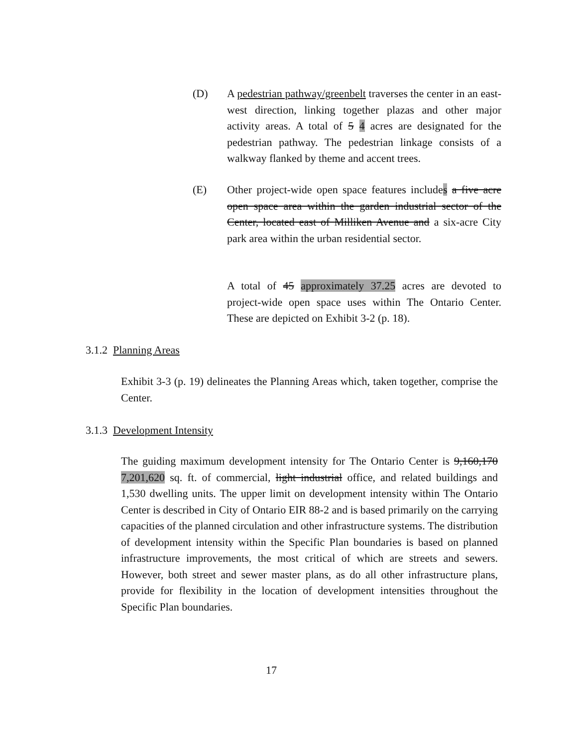(D) A pedestrian pathway/greenbelt traverses the center in an east-west direction, linking together plazas and other major activity areas. A total of 5 4 acres are designated for the pedestrian pathway. The pedestrian linkage consists of a walkway flanked by theme and accent trees.
(E) Other project-wide open space features includes a five acre open space area within the garden industrial sector of the Center, located east of Milliken Avenue and a six-acre City park area within the urban residential sector.
A total of 45 approximately 37.25 acres are devoted to project-wide open space uses within The Ontario Center. These are depicted on Exhibit 3-2 (p. 18).
3.1.2 Planning Areas
Exhibit 3-3 (p. 19) delineates the Planning Areas which, taken together, comprise the Center.
3.1.3 Development Intensity
The guiding maximum development intensity for The Ontario Center is 9,160,170 7,201,620 sq. ft. of commercial, light industrial office, and related buildings and 1,530 dwelling units. The upper limit on development intensity within The Ontario Center is described in City of Ontario EIR 88-2 and is based primarily on the carrying capacities of the planned circulation and other infrastructure systems. The distribution of development intensity within the Specific Plan boundaries is based on planned infrastructure improvements, the most critical of which are streets and sewers. However, both street and sewer master plans, as do all other infrastructure plans, provide for flexibility in the location of development intensities throughout the Specific Plan boundaries.
17